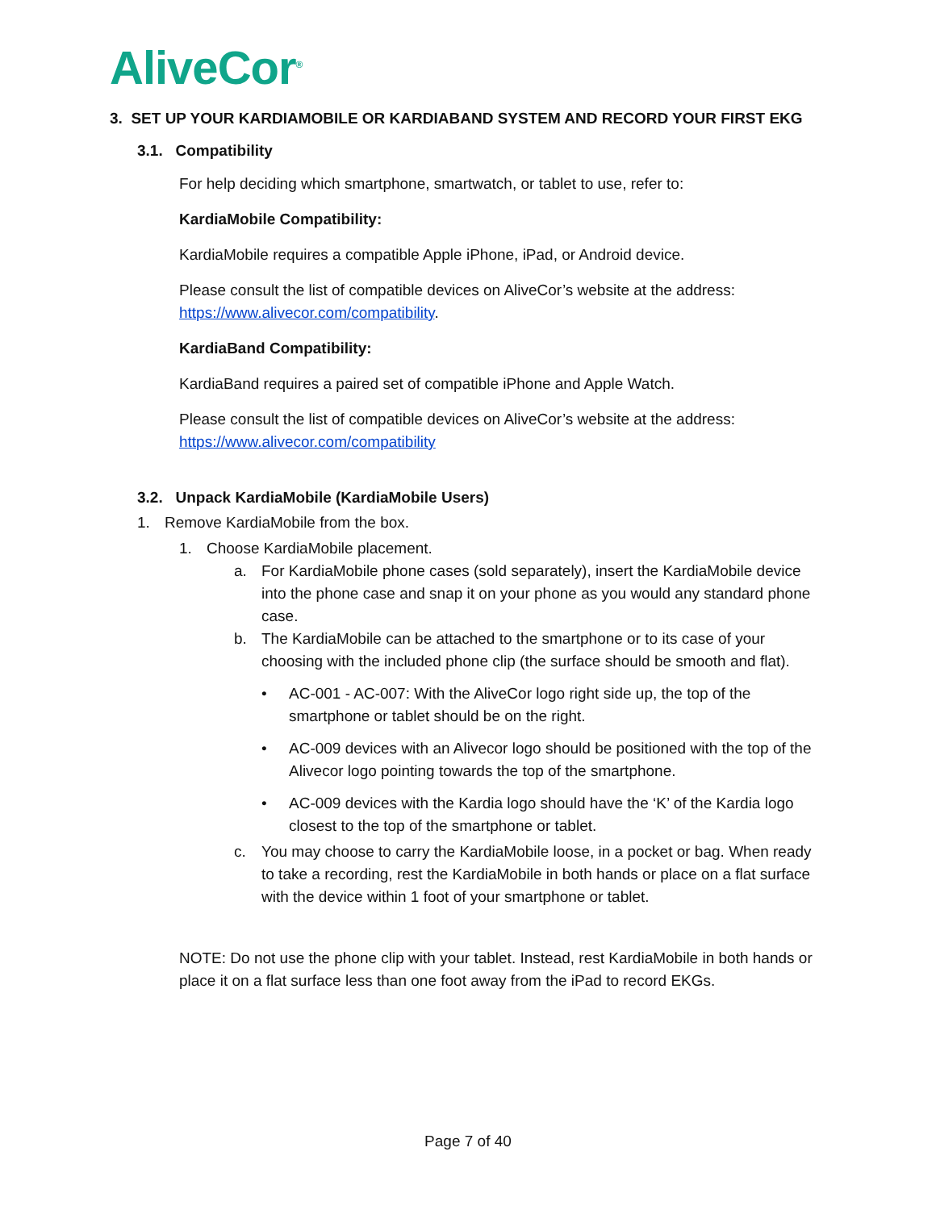AliveCor<sup>®</sup>
3. SET UP YOUR KARDIAMOBILE OR KARDIABAND SYSTEM AND RECORD YOUR FIRST EKG
3.1. Compatibility
For help deciding which smartphone, smartwatch, or tablet to use, refer to:
KardiaMobile Compatibility:
KardiaMobile requires a compatible Apple iPhone, iPad, or Android device.
Please consult the list of compatible devices on AliveCor’s website at the address: https://www.alivecor.com/compatibility.
KardiaBand Compatibility:
KardiaBand requires a paired set of compatible iPhone and Apple Watch.
Please consult the list of compatible devices on AliveCor’s website at the address: https://www.alivecor.com/compatibility
3.2. Unpack KardiaMobile (KardiaMobile Users)
1. Remove KardiaMobile from the box.
1. Choose KardiaMobile placement.
a. For KardiaMobile phone cases (sold separately), insert the KardiaMobile device into the phone case and snap it on your phone as you would any standard phone case.
b. The KardiaMobile can be attached to the smartphone or to its case of your choosing with the included phone clip (the surface should be smooth and flat).
• AC-001 - AC-007: With the AliveCor logo right side up, the top of the smartphone or tablet should be on the right.
• AC-009 devices with an Alivecor logo should be positioned with the top of the Alivecor logo pointing towards the top of the smartphone.
• AC-009 devices with the Kardia logo should have the ‘K’ of the Kardia logo closest to the top of the smartphone or tablet.
c. You may choose to carry the KardiaMobile loose, in a pocket or bag. When ready to take a recording, rest the KardiaMobile in both hands or place on a flat surface with the device within 1 foot of your smartphone or tablet.
NOTE: Do not use the phone clip with your tablet. Instead, rest KardiaMobile in both hands or place it on a flat surface less than one foot away from the iPad to record EKGs.
Page 7 of 40